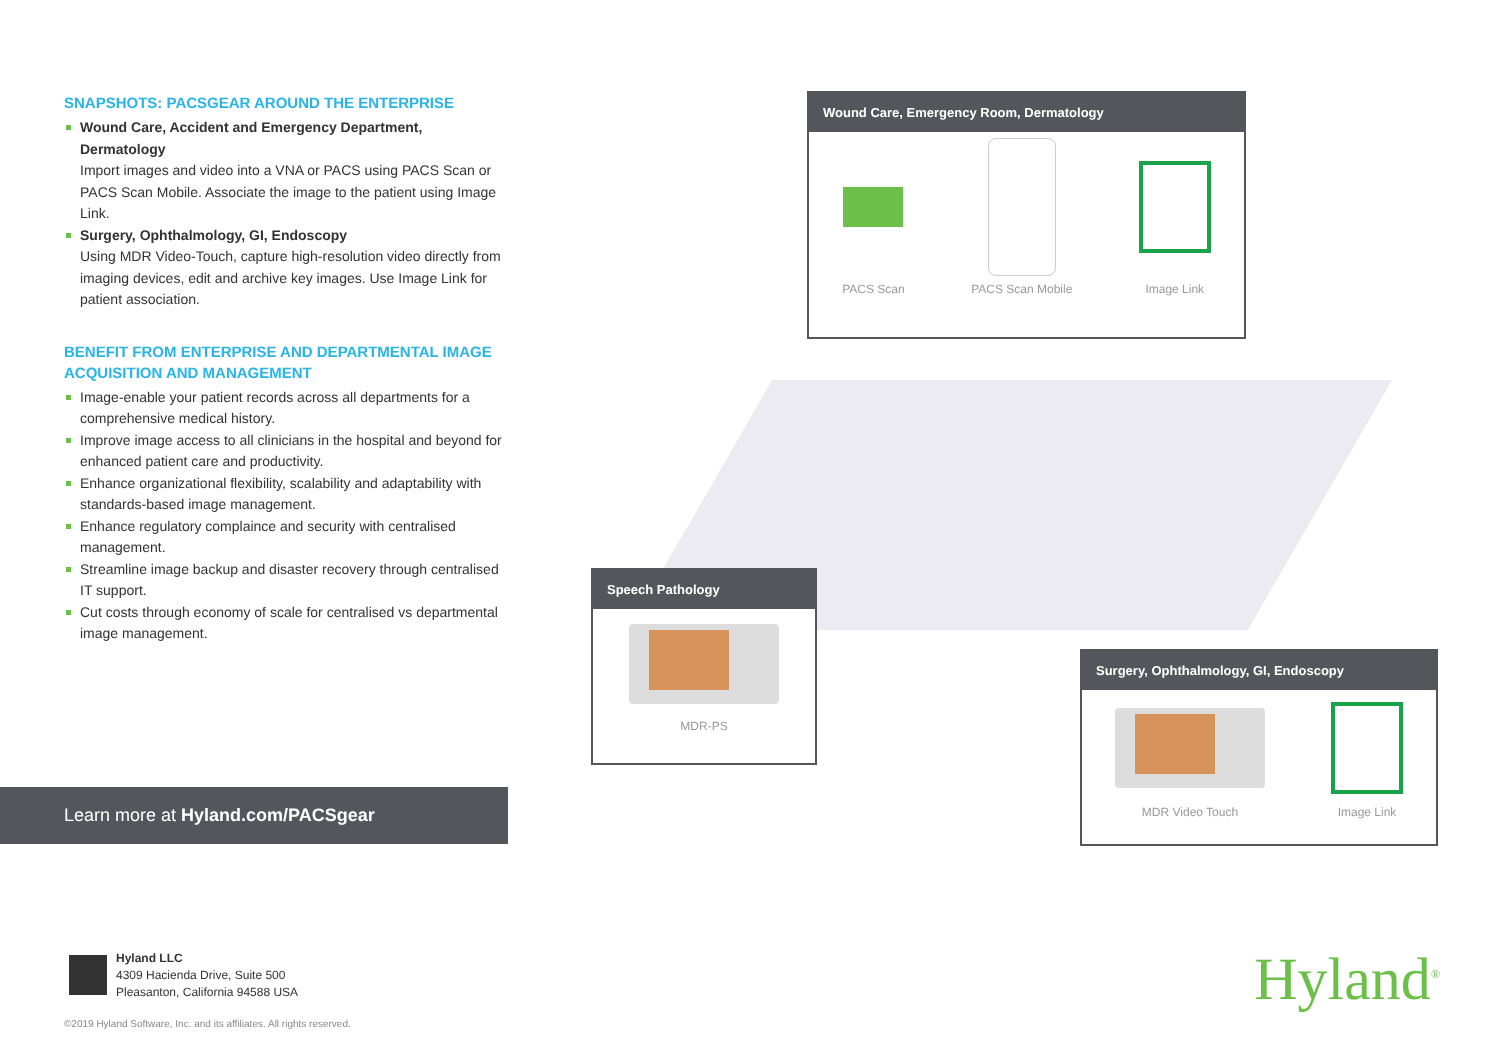SNAPSHOTS: PACSGEAR AROUND THE ENTERPRISE
Wound Care, Accident and Emergency Department, Dermatology
Import images and video into a VNA or PACS using PACS Scan or PACS Scan Mobile. Associate the image to the patient using Image Link.
Surgery, Ophthalmology, GI, Endoscopy
Using MDR Video-Touch, capture high-resolution video directly from imaging devices, edit and archive key images. Use Image Link for patient association.
BENEFIT FROM ENTERPRISE AND DEPARTMENTAL IMAGE ACQUISITION AND MANAGEMENT
Image-enable your patient records across all departments for a comprehensive medical history.
Improve image access to all clinicians in the hospital and beyond for enhanced patient care and productivity.
Enhance organizational flexibility, scalability and adaptability with standards-based image management.
Enhance regulatory complaince and security with centralised management.
Streamline image backup and disaster recovery through centralised IT support.
Cut costs through economy of scale for centralised vs departmental image management.
Learn more at Hyland.com/PACSgear
Wound Care, Emergency Room, Dermatology
PACS Scan PACS Scan Mobile Image Link
Speech Pathology
MDR-PS
Surgery, Ophthalmology, GI, Endoscopy
MDR Video Touch Image Link
Hyland LLC
4309 Hacienda Drive, Suite 500
Pleasanton, California 94588 USA
©2019 Hyland Software, Inc. and its affiliates. All rights reserved.
Hyland<sup>®</sup>